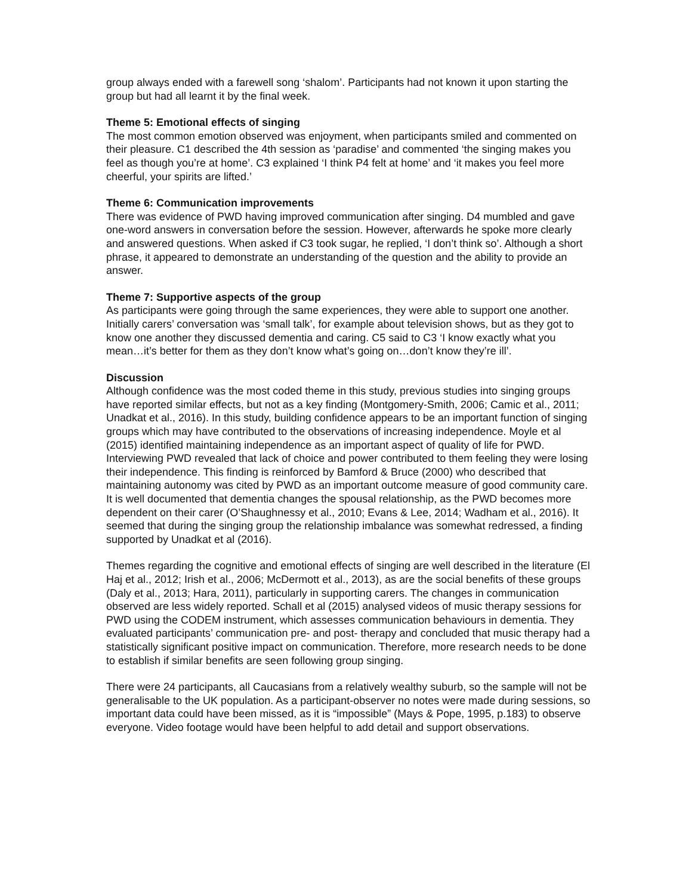group always ended with a farewell song ‘shalom’. Participants had not known it upon starting the group but had all learnt it by the final week.
Theme 5: Emotional effects of singing
The most common emotion observed was enjoyment, when participants smiled and commented on their pleasure. C1 described the 4th session as ‘paradise’ and commented ‘the singing makes you feel as though you’re at home’. C3 explained ‘I think P4 felt at home’ and ‘it makes you feel more cheerful, your spirits are lifted.’
Theme 6: Communication improvements
There was evidence of PWD having improved communication after singing. D4 mumbled and gave one-word answers in conversation before the session. However, afterwards he spoke more clearly and answered questions. When asked if C3 took sugar, he replied, ‘I don’t think so’. Although a short phrase, it appeared to demonstrate an understanding of the question and the ability to provide an answer.
Theme 7: Supportive aspects of the group
As participants were going through the same experiences, they were able to support one another. Initially carers’ conversation was ‘small talk’, for example about television shows, but as they got to know one another they discussed dementia and caring. C5 said to C3 ‘I know exactly what you mean…it’s better for them as they don’t know what’s going on…don’t know they’re ill’.
Discussion
Although confidence was the most coded theme in this study, previous studies into singing groups have reported similar effects, but not as a key finding (Montgomery-Smith, 2006; Camic et al., 2011; Unadkat et al., 2016). In this study, building confidence appears to be an important function of singing groups which may have contributed to the observations of increasing independence. Moyle et al (2015) identified maintaining independence as an important aspect of quality of life for PWD. Interviewing PWD revealed that lack of choice and power contributed to them feeling they were losing their independence. This finding is reinforced by Bamford & Bruce (2000) who described that maintaining autonomy was cited by PWD as an important outcome measure of good community care. It is well documented that dementia changes the spousal relationship, as the PWD becomes more dependent on their carer (O’Shaughnessy et al., 2010; Evans & Lee, 2014; Wadham et al., 2016). It seemed that during the singing group the relationship imbalance was somewhat redressed, a finding supported by Unadkat et al (2016).
Themes regarding the cognitive and emotional effects of singing are well described in the literature (El Haj et al., 2012; Irish et al., 2006; McDermott et al., 2013), as are the social benefits of these groups (Daly et al., 2013; Hara, 2011), particularly in supporting carers. The changes in communication observed are less widely reported. Schall et al (2015) analysed videos of music therapy sessions for PWD using the CODEM instrument, which assesses communication behaviours in dementia. They evaluated participants’ communication pre- and post- therapy and concluded that music therapy had a statistically significant positive impact on communication. Therefore, more research needs to be done to establish if similar benefits are seen following group singing.
There were 24 participants, all Caucasians from a relatively wealthy suburb, so the sample will not be generalisable to the UK population. As a participant-observer no notes were made during sessions, so important data could have been missed, as it is “impossible” (Mays & Pope, 1995, p.183) to observe everyone. Video footage would have been helpful to add detail and support observations.